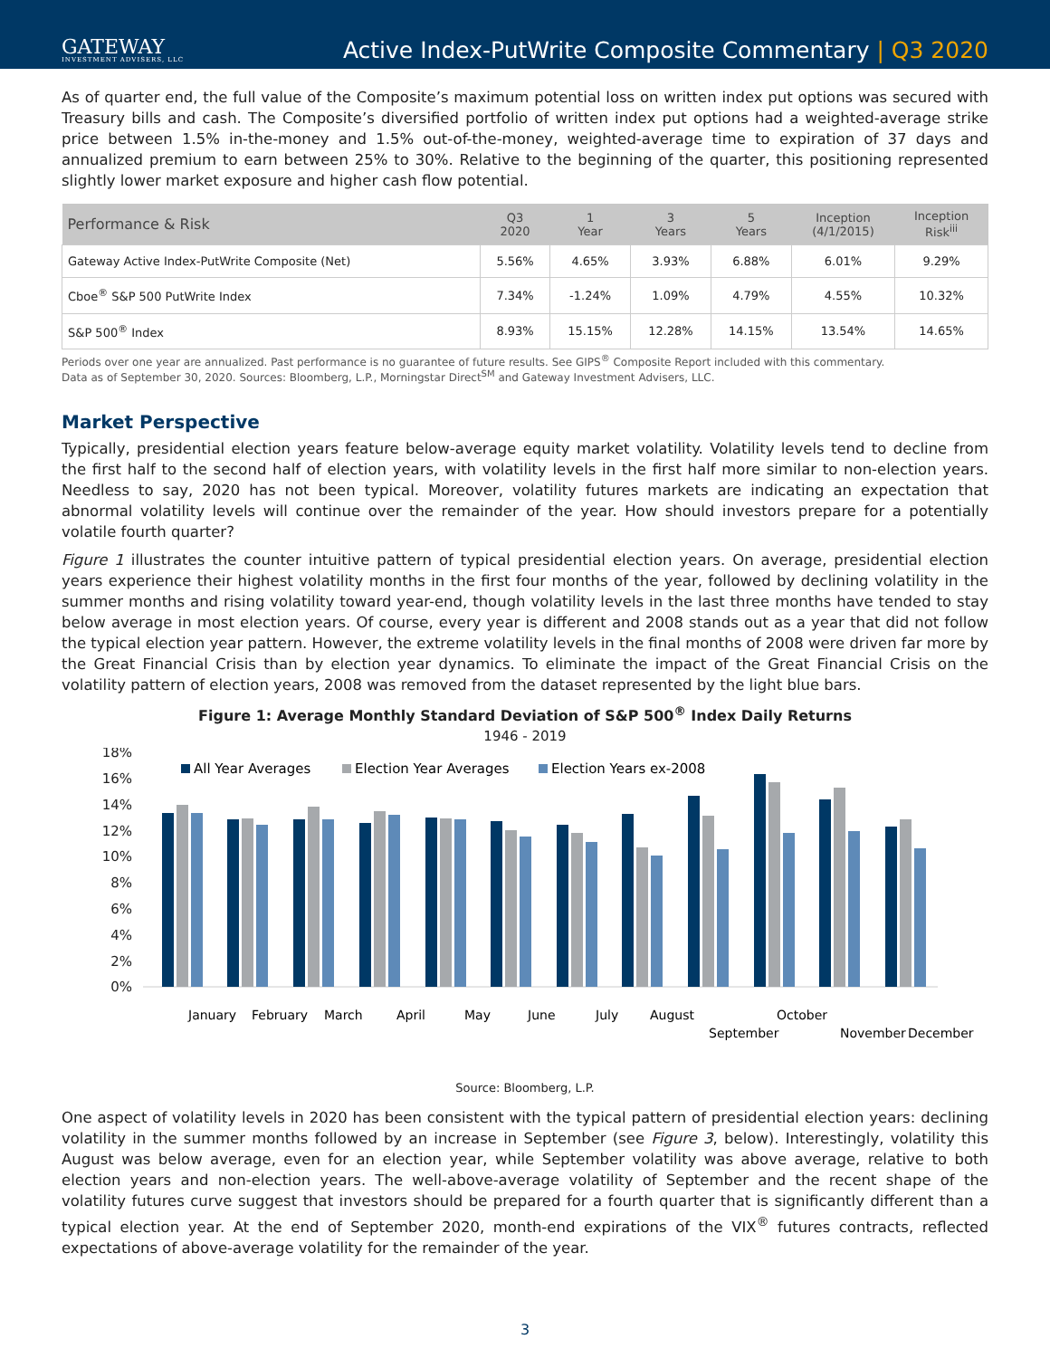GATEWAY
INVESTMENT ADVISERS, LLC
Active Index-PutWrite Composite Commentary | Q3 2020
As of quarter end, the full value of the Composite’s maximum potential loss on written index put options was secured with Treasury bills and cash. The Composite’s diversified portfolio of written index put options had a weighted-average strike price between 1.5% in-the-money and 1.5% out-of-the-money, weighted-average time to expiration of 37 days and annualized premium to earn between 25% to 30%. Relative to the beginning of the quarter, this positioning represented slightly lower market exposure and higher cash flow potential.
| Performance & Risk | Q3 2020 | 1 Year | 3 Years | 5 Years | Inception (4/1/2015) | Inception Risk<sup>iii</sup> |
| --- | --- | --- | --- | --- | --- | --- |
| Gateway Active Index-PutWrite Composite (Net) | 5.56% | 4.65% | 3.93% | 6.88% | 6.01% | 9.29% |
| Cboe<sup>®</sup> S&P 500 PutWrite Index | 7.34% | -1.24% | 1.09% | 4.79% | 4.55% | 10.32% |
| S&P 500<sup>®</sup> Index | 8.93% | 15.15% | 12.28% | 14.15% | 13.54% | 14.65% |
Periods over one year are annualized. Past performance is no guarantee of future results. See GIPS<sup>®</sup> Composite Report included with this commentary.
Data as of September 30, 2020. Sources: Bloomberg, L.P., Morningstar Direct<sup>SM</sup> and Gateway Investment Advisers, LLC.
Market Perspective
Typically, presidential election years feature below-average equity market volatility. Volatility levels tend to decline from the first half to the second half of election years, with volatility levels in the first half more similar to non-election years. Needless to say, 2020 has not been typical. Moreover, volatility futures markets are indicating an expectation that abnormal volatility levels will continue over the remainder of the year. How should investors prepare for a potentially volatile fourth quarter?
Figure 1 illustrates the counter intuitive pattern of typical presidential election years. On average, presidential election years experience their highest volatility months in the first four months of the year, followed by declining volatility in the summer months and rising volatility toward year-end, though volatility levels in the last three months have tended to stay below average in most election years. Of course, every year is different and 2008 stands out as a year that did not follow the typical election year pattern. However, the extreme volatility levels in the final months of 2008 were driven far more by the Great Financial Crisis than by election year dynamics. To eliminate the impact of the Great Financial Crisis on the volatility pattern of election years, 2008 was removed from the dataset represented by the light blue bars.
Figure 1: Average Monthly Standard Deviation of S&P 500<sup>®</sup> Index Daily Returns
1946 - 2019
18%
16%
14%
12%
10%
8%
6%
4%
2%
0%
All Year Averages
Election Year Averages
Election Years ex-2008
January
February
March
April
May
June
July
August
September
October
November
December
Source: Bloomberg, L.P.
One aspect of volatility levels in 2020 has been consistent with the typical pattern of presidential election years: declining volatility in the summer months followed by an increase in September (see Figure 3, below). Interestingly, volatility this August was below average, even for an election year, while September volatility was above average, relative to both election years and non-election years. The well-above-average volatility of September and the recent shape of the volatility futures curve suggest that investors should be prepared for a fourth quarter that is significantly different than a typical election year. At the end of September 2020, month-end expirations of the VIX<sup>®</sup> futures contracts, reflected expectations of above-average volatility for the remainder of the year.
3